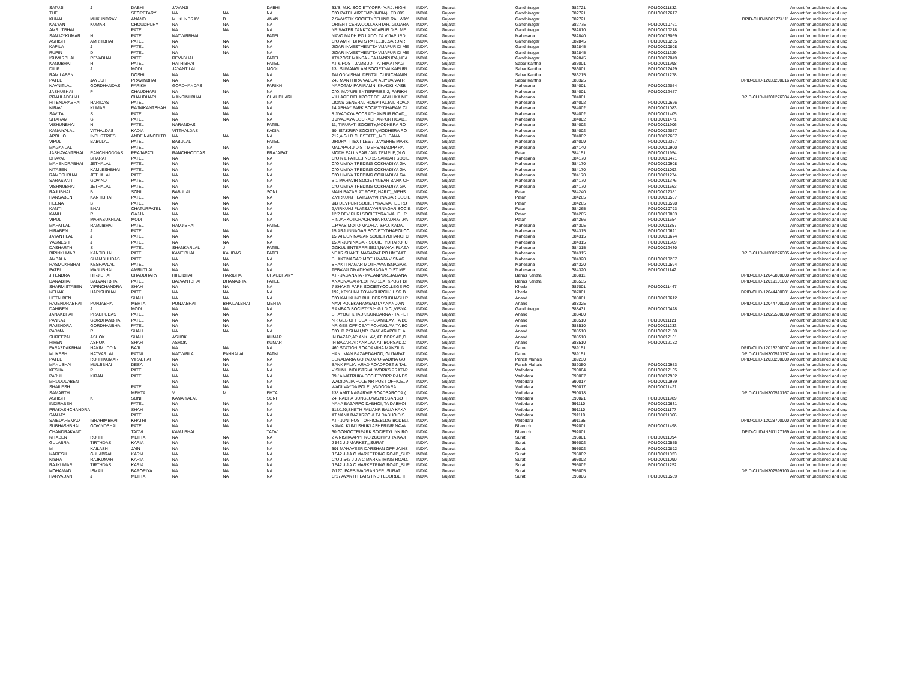| SATUJI | J | DABHI | JAVANJI | | DABHI | 33/B, M.K. SOCIETY,OPP.- V.P.J. HIGH | INDIA | Gujarat | Gandhinagar | 382721 | FOLIO0011832 | Amount for unclaimed and unp |
| THE | | SECRETARY | NA | NA | NA | C/O PATEL AIRTEMP (INDIA) LTD.805 | INDIA | Gujarat | Gandhinagar | 382721 | FOLIO0012617 | Amount for unclaimed and unp |
| KUNAL | MUKUNDRAY | ANAND | MUKUNDRAY | D | ANAN | 2 SWASTIK SOCIETYBEHIND RAILWAY | INDIA | Gujarat | Gandhinagar | 382721 | | DPID-CLID-IN301774111 Amount for unclaimed and unp |
| KALYAN | KUMAR | CHOUDHURY | NA | NA | NA | ORIENT CERWOOLLAKHTAR,,GUJARA | INDIA | Gujarat | Gandhinagar | 382775 | FOLIO0010761 | Amount for unclaimed and unp |
| AMRUTBHAI | | PATEL | NA | NA | NA | NR WATER TANKTA VIJAPUR DIS. ME | INDIA | Gujarat | Gandhinagar | 382810 | FOLIO0010218 | Amount for unclaimed and unp |
| SANJAYKUMAR | N | PATEL | NATVARBHAI | | PATEL | NAVO MADH PO LADOLTA VIJAPURD | INDIA | Gujarat | Mahesana | 382840 | FOLIO0013069 | Amount for unclaimed and unp |
| ASHISH | AMRITBHAI | PATEL | NA | NA | NA | C/O AMRITBHAI S PATEL,80,SARDAR | INDIA | Gujarat | Gandhinagar | 382845 | FOLIO0010265 | Amount for unclaimed and unp |
| KAPILA | J | PATEL | NA | NA | NA | JIGAR INVESTMENTTA VIJAPUR DI ME | INDIA | Gujarat | Gandhinagar | 382845 | FOLIO0010808 | Amount for unclaimed and unp |
| RUPIN | D | PATEL | NA | NA | NA | JIGAR INVESTMENTTA VIJAPUR DI ME | INDIA | Gujarat | Gandhinagar | 382845 | FOLIO0011329 | Amount for unclaimed and unp |
| ISHVARBHAI | REVABHAI | PATEL | REVABHAI | | PATEL | AT&POST MANSA - SAJJANPURA,NEA | INDIA | Gujarat | Gandhinagar | 382845 | FOLIO0012049 | Amount for unclaimed and unp |
| KANUBHAI | H | PATEL | HATHIBHAI | | PATEL | AT & POST. JAMBUDI,TA: HIMATNAG | INDIA | Gujarat | Sabar Kantha | 383001 | FOLIO0011998 | Amount for unclaimed and unp |
| DILIP | J | MODI | JAYANTILAL | | MODI | 13 , SUMANGLAM SOCIETYALKAPURI | INDIA | Gujarat | Sabar Kantha | 383001 | FOLIO0012429 | Amount for unclaimed and unp |
| RAMILABEN | | DOSHI | NA | NA | NA | TALOD VISHAL DENTAL CLINICMANIN | INDIA | Gujarat | Sabar Kantha | 383215 | FOLIO0011278 | Amount for unclaimed and unp |
| PATEL | JAYESH | PRAVINBHAI | NA | NA | NA | 245 MANTHIRA VALUAFALIYUA VATR | INDIA | Gujarat | Sabar Kantha | 383325 | | DPID-CLID-12033200016 Amount for unclaimed and unp |
| NAVNITLAL | GORDHANDAS | PARIKH | GORDHANDAS | | PARIKH | NAROTAM PARIRAMNI KHADKI,KASB | INDIA | Gujarat | Mahesana | 384001 | FOLIO0012054 | Amount for unclaimed and unp |
| JASHUBHAI | P | CHAUDHARI | NA | NA | NA | C/O. MAYURI ENTERPRISE-2, PARIKH | INDIA | Gujarat | Mahesana | 384001 | FOLIO0012457 | Amount for unclaimed and unp |
| PRAHLADBHAI | | CHAUDHARI | MANSINHBHAI | | CHAUDHARI | VILLAGE DELAPOST DELATALUKA ME | INDIA | Gujarat | Mahesana | 384001 | | DPID-CLID-IN301276304 Amount for unclaimed and unp |
| HITENDRABHAI | HARIDAS | PATEL | NA | NA | NA | LIONS GENERAL HOSPITALJAIL ROAD, | INDIA | Gujarat | Mahesana | 384002 | FOLIO0010626 | Amount for unclaimed and unp |
| NIRAV | KUMAR | RAJNIKANTSHAH | NA | NA | NA | 14,ABHAY PARK SOCIETYDHARAM CI | INDIA | Gujarat | Mahesana | 384002 | FOLIO0011083 | Amount for unclaimed and unp |
| SAVITA | S | PATEL | NA | NA | NA | 8 JIVADAYA SOCRADHANPUR ROAD,, | INDIA | Gujarat | Mahesana | 384002 | FOLIO0011405 | Amount for unclaimed and unp |
| SITARAM | G | PATEL | NA | NA | NA | 8 JIVADAYA SOCRADHANPUR ROAD,, | INDIA | Gujarat | Mahesana | 384002 | FOLIO0011471 | Amount for unclaimed and unp |
| VISHUNBHAI | N | PATEL | NARANDAS | | PATEL | 11, TIRUPATI SOCIETY,MODHERA RO | INDIA | Gujarat | Mahesana | 384002 | FOLIO0011906 | Amount for unclaimed and unp |
| KANAIYALAL | VITHALDAS | KADIA | VITTHALDAS | | KADIA | 50, IST.KRIPA SOCIETY,MODHERA RO | INDIA | Gujarat | Mahesana | 384002 | FOLIO0012057 | Amount for unclaimed and unp |
| APOLLO | INDUSTRIES | ANDFINANCELTD | NA | NA | NA | 212,A G.I.D.C. ESTATE,,,MEHSANA | INDIA | Gujarat | Mahesana | 384002 | FOLIO0012607 | Amount for unclaimed and unp |
| VIPUL | BABULAL | PATEL | BABULAL | | PATEL | JIRUPATI TEXTILE6/7, JAYSHRE MARK | INDIA | Gujarat | Mahesana | 384009 | FOLIO0012367 | Amount for unclaimed and unp |
| MAGANLAL | | PATEL | NA | NA | NA | MALAPARU DIST: MEHSANAOPP RA | INDIA | Gujarat | Mahesana | 384140 | FOLIO0010900 | Amount for unclaimed and unp |
| JASHAVANTBHAI | RANCHHODDAS | PRAJAPATI | RANCHHODDAS | | PRAJAPAT | MODH FALI,NEAR JAIN TEMPLE,(N.G. | INDIA | Gujarat | Patan | 384151 | FOLIO0011954 | Amount for unclaimed and unp |
| DHAVAL | BHARAT | PATEL | NA | NA | NA | C/O N L PATELB NO 25,SARDAR SOCIE | INDIA | Gujarat | Mahesana | 384170 | FOLIO0010471 | Amount for unclaimed and unp |
| MAHENDRABHAI | JETHALAL | PATEL | NA | NA | NA | C/O UMIYA TREDING COKHADIYA GA | INDIA | Gujarat | Mahesana | 384170 | FOLIO0010908 | Amount for unclaimed and unp |
| NITABEN | KAMLESHBHAI | PATEL | NA | NA | NA | C/O UMIYA TREDING COKHADIYA GA | INDIA | Gujarat | Mahesana | 384170 | FOLIO0011093 | Amount for unclaimed and unp |
| RAMESHBHAI | JETHALAL | PATEL | NA | NA | NA | C/O UMIYA TREDING COKHADIYA GA | INDIA | Gujarat | Mahesana | 384170 | FOLIO0011274 | Amount for unclaimed and unp |
| SARASVATI | GOVIND | PATEL | NA | NA | NA | B 1 MAHAVIR SOCIETYNEAR BANK OF | INDIA | Gujarat | Mahesana | 384170 | FOLIO0011376 | Amount for unclaimed and unp |
| VISHNUBHAI | JETHALAL | PATEL | NA | NA | NA | C/O UMIYA TREDING COKHADIYA GA | INDIA | Gujarat | Mahesana | 384170 | FOLIO0011663 | Amount for unclaimed and unp |
| RAJUBHAI | B | SONI | BABULAL | | SONI | MAIN BAZAR,AT POST, HARIT,,,MEHS | INDIA | Gujarat | Patan | 384240 | FOLIO0012381 | Amount for unclaimed and unp |
| HANSABEN | KANTIBHAI | PATEL | NA | NA | NA | 2,VIRKUNJ FLATSJAYVIRNAGAR SOCIE | INDIA | Gujarat | Patan | 384265 | FOLIO0010567 | Amount for unclaimed and unp |
| HEENA | B | PATEL | NA | NA | NA | 9/B DEVPURI SOCIETYRAJMAHEL RO | INDIA | Gujarat | Patan | 384265 | FOLIO0010598 | Amount for unclaimed and unp |
| KANTI | BHAI | CHATURPATEL | NA | NA | NA | 2,VIRKUNJ FLATSJAYVIRNAGAR SOCIE | INDIA | Gujarat | Patan | 384265 | FOLIO0010793 | Amount for unclaimed and unp |
| KANU | R | GAJJA | NA | NA | NA | 12/2 DEV PURI SOCIETYRAJMAHEL R | INDIA | Gujarat | Patan | 384265 | FOLIO0010803 | Amount for unclaimed and unp |
| VIPUL | MAHASUKHLAL | MODI | NA | NA | NA | PINJARKOTCHACHARIA ROADN.G.,PA | INDIA | Gujarat | Patan | 384266 | FOLIO0011654 | Amount for unclaimed and unp |
| MAFATLAL | RAMJIBHAI | PATEL | RAMJIBHAI | | PATEL | L.P.VAS MOTO MADH,AT&PO. KADA, | INDIA | Gujarat | Mahesana | 384305 | FOLIO0011857 | Amount for unclaimed and unp |
| HIRABEN | J | PATEL | NA | NA | NA | 15,ARJUNNAGAR SOCIETYDHAROI CC | INDIA | Gujarat | Mahesana | 384315 | FOLIO0010621 | Amount for unclaimed and unp |
| JAYANTILAL | J | PATEL | NA | NA | NA | 15, ARJUN NAGAR SOCIETYDHAROI C | INDIA | Gujarat | Mahesana | 384315 | FOLIO0010674 | Amount for unclaimed and unp |
| YAGNESH | J | PATEL | NA | NA | NA | 15,ARJUN NAGAR SOCIETYDHAROI C | INDIA | Gujarat | Mahesana | 384315 | FOLIO0011669 | Amount for unclaimed and unp |
| DASHARTH | S | PATEL | SHANKARLAL | J | PATEL | GOKUL ENTERPRISE14,NANAK PLAZA | INDIA | Gujarat | Mahesana | 384315 | FOLIO0012430 | Amount for unclaimed and unp |
| BIPINKUMAR | KANTIBHAI | PATEL | KANTIBHAI | KALIDAS | PATEL | NEAR SHAKTI NAGARAT PO UMTAAT | INDIA | Gujarat | Mahesana | 384315 | | DPID-CLID-IN301276305 Amount for unclaimed and unp |
| AMBALAL | SHAMBHUDAS | PATEL | NA | NA | NA | SHAKTINAGAR MOTHAVATA VISNAG | INDIA | Gujarat | Mahesana | 384320 | FOLIO0010207 | Amount for unclaimed and unp |
| HASMUKHBHAI | KESHAVLAL | PATEL | NA | NA | NA | SHAKTI NAGAR MOTHAVAVISNAGAR, | INDIA | Gujarat | Mahesana | 384320 | FOLIO0010594 | Amount for unclaimed and unp |
| PATEL | MANUBHAI | AMRUTLAL | NA | NA | NA | TEBAVALOMADHVISNAGAR DIST ME | INDIA | Gujarat | Mahesana | 384320 | FOLIO0011142 | Amount for unclaimed and unp |
| JITENDRA | HIRJIBHAI | CHAUDHARY | HIRJIBHAI | HARIBHAI | CHAUDHARY | AT - JAGANATA - PALANPUR,,JAGANA | INDIA | Gujarat | Banas Kantha | 385011 | | DPID-CLID-12045800000 Amount for unclaimed and unp |
| DANABHAI | BALVANTBHAI | PATEL | BALVANTBHAI | DHANABHAI | PATEL | ANADNAGARPLOT NO 13AT&POST BI | INDIA | Gujarat | Banas Kantha | 385535 | | DPID-CLID-12019101007 Amount for unclaimed and unp |
| SHARMISTABEN | VIPINCHANDRA | SHAH | NA | NA | NA | 7 SHAKTI PARK SOCIETYCOLLEGE RO | INDIA | Gujarat | Kheda | 387001 | FOLIO0011447 | Amount for unclaimed and unp |
| NEHAK | HARISHBHAI | PATEL | NA | NA | NA | 192, KRISHNA TOWNSHIPGUJ HSG B | INDIA | Gujarat | Kheda | 387001 | | DPID-CLID-12044400001 Amount for unclaimed and unp |
| HETALBEN | | SHAH | NA | NA | NA | C/O KALIKUND BUILDERSSUBHASH R | INDIA | Gujarat | Anand | 388001 | FOLIO0010612 | Amount for unclaimed and unp |
| RAJENDRABHAI | PUNJABHAI | MEHTA | PUNJABHAI | BHAILALBHAI | MEHTA | NAVI POLEKARAMSADTA ANAND AN | INDIA | Gujarat | Anand | 388325 | | DPID-CLID-12044700020 Amount for unclaimed and unp |
| DAHIBEN | J | MODI | NA | NA | NA | RAMBAG SOCIETYB/H G I D C,,VISNA | INDIA | Gujarat | Gandhinagar | 388431 | FOLIO0010428 | Amount for unclaimed and unp |
| JANAKBHAI | PRABHUDAS | PATEL | NA | NA | NA | SHAYOGI KHADKISUNDARNA - TA.PET | INDIA | Gujarat | Anand | 388480 | | DPID-CLID-12025500000 Amount for unclaimed and unp |
| PANKAJ | GORDHANBHAI | PATEL | NA | NA | NA | NR GEB OFFICEAT-PO ANKLAV, TA BO | INDIA | Gujarat | Anand | 388510 | FOLIO0011121 | Amount for unclaimed and unp |
| RAJENDRA | GORDHANBHAI | PATEL | NA | NA | NA | NR GEB OFFICEAT-PO ANKLAV, TA BO | INDIA | Gujarat | Anand | 388510 | FOLIO0011233 | Amount for unclaimed and unp |
| PADMA | R | SHAH | NA | NA | NA | C/O. D.P.SHAH,NR. PANJARAPOLE, A | INDIA | Gujarat | Anand | 388510 | FOLIO0012130 | Amount for unclaimed and unp |
| SHREEPAL | ASHOK | SHAH | ASHOK | | KUMAR | IN BAZAR,AT: ANKLAV, AT: BORSAD,C | INDIA | Gujarat | Anand | 388510 | FOLIO0012131 | Amount for unclaimed and unp |
| HIREN | ASHOK | SHAH | ASHOK | | KUMAR | IN BAZAR,AT: ANKLAV, AT: BORSAD,C | INDIA | Gujarat | Anand | 388510 | FOLIO0012132 | Amount for unclaimed and unp |
| FARAZDAKBHAI | HAKIMUDDIN | BAJI | NA | NA | NA | 460 STATION ROADAMINA MANZIL N | INDIA | Gujarat | Dahod | 389151 | | DPID-CLID-12013200007 Amount for unclaimed and unp |
| MUKESH | NATVARLAL | PATNI | NATVARLAL | PANNALAL | PATNI | HANUMAN BAZARDAHOD,,GUJARAT | INDIA | Gujarat | Dahod | 389151 | | DPID-CLID-IN300513157 Amount for unclaimed and unp |
| PATEL | ROHITKUMAR | VIRABHAI | NA | NA | NA | SENADARIA GORADAPO-VADINA GO | INDIA | Gujarat | Panch Mahals | 389230 | | DPID-CLID-12033200009 Amount for unclaimed and unp |
| MANUBHAI | MULJIBHAI | DESAI | NA | NA | NA | BANK FALIA, ARAD ROADPOST & TAL | INDIA | Gujarat | Panch Mahals | 389350 | FOLIO0010953 | Amount for unclaimed and unp |
| KESHA | P | PATEL | NA | NA | NA | VISHNU INDUSTRIAL WORKS,PRATAP | INDIA | Gujarat | Vadodara | 390004 | FOLIO0012135 | Amount for unclaimed and unp |
| PARUL | KIRAN | PATEL | NA | NA | NA | 39 / A MATRUKA SOCIETYOPP RANES | INDIA | Gujarat | Vadodara | 390007 | FOLIO0012962 | Amount for unclaimed and unp |
| MRUDULABEN | | | NA | NA | NA | WADIDALIA POLE NR POST OFFICE,,V | INDIA | Gujarat | Vadodara | 390017 | FOLIO0010989 | Amount for unclaimed and unp |
| SHAILESH | | PATEL | NA | NA | NA | WADI VAYDA POLE,,,VADODARA | INDIA | Gujarat | Vadodara | 390017 | FOLIO0011421 | Amount for unclaimed and unp |
| SAMARTH | | MEHTA | V | M | EHTA | 138 AMIT NAGARVIP ROADBARODA,( | INDIA | Gujarat | Vadodara | 390018 | | DPID-CLID-IN300513167 Amount for unclaimed and unp |
| ASHISH | K | SONI | KANAIYALAL | | SONI | 24, RADHA BUNGLOWS,NR.GANGOTI | INDIA | Gujarat | Vadodara | 390021 | FOLIO0011989 | Amount for unclaimed and unp |
| INDIRABEN | | PATEL | NA | NA | NA | NANA BAZARPO DABHOI, TA DABHOI | INDIA | Gujarat | Vadodara | 391110 | FOLIO0010631 | Amount for unclaimed and unp |
| PRAKASHCHANDRA | | SHAH | NA | NA | NA | 515/120,SHETH FALIANR BALIA KAKA | INDIA | Gujarat | Vadodara | 391110 | FOLIO0011177 | Amount for unclaimed and unp |
| SANJAY | | PATEL | NA | NA | NA | AT NANA BAZARPO & TA DABHOIDIS. | INDIA | Gujarat | Vadodara | 391110 | FOLIO0011366 | Amount for unclaimed and unp |
| SAIEDAHEMAD | IBRAHIMBHAI | KHATRI | NA | NA | NA | AT - JUNI POST OFFICE,BLDG BODELI, | INDIA | Gujarat | Vadodara | 391135 | | DPID-CLID-12028700000 Amount for unclaimed and unp |
| SUBHASHBHAI | GOVINDBHAI | PATEL | NA | NA | NA | KAMALKUNJ SHUKLASHERINR.NAVA | INDIA | Gujarat | Bharuch | 392001 | FOLIO0011498 | Amount for unclaimed and unp |
| CHANDRAKANT | | TADVI | KAMJIBHAI | | TADVI | 30 GONGOTRIPARK SOCIETYLINK RO | INDIA | Gujarat | Bharuch | 392001 | | DPID-CLID-IN301127169 Amount for unclaimed and unp |
| NITABEN | ROHIT | MEHTA | NA | NA | NA | 2 A NISHA APPT NO 2GOPIPURA KAJI | INDIA | Gujarat | Surat | 395001 | FOLIO0011094 | Amount for unclaimed and unp |
| GULABRAI | TIRTHDAS | KARIA | NA | NA | NA | J 542 J J MARKET,,,SURAT | INDIA | Gujarat | Surat | 395002 | FOLIO0010555 | Amount for unclaimed and unp |
| M | KAILASH | JAIN | NA | NA | NA | 301 MAHAVEER DARSHAN OPP JAINS | INDIA | Gujarat | Surat | 395002 | FOLIO0010892 | Amount for unclaimed and unp |
| NARESH | GULABRAI | KARIA | NA | NA | NA | J 542 J J A C MARKETRING ROAD,,SUR | INDIA | Gujarat | Surat | 395002 | FOLIO0011023 | Amount for unclaimed and unp |
| NISHA | RAJKUMAR | KARIA | NA | NA | NA | C/O J 542 J J A C MARKETRING ROAD, | INDIA | Gujarat | Surat | 395002 | FOLIO0011090 | Amount for unclaimed and unp |
| RAJKUMAR | TIRTHDAS | KARIA | NA | NA | NA | J 542 J J A C MARKETRING ROAD,,SUR | INDIA | Gujarat | Surat | 395002 | FOLIO0011252 | Amount for unclaimed and unp |
| MOHAMAD | ISMAIL | BAPORIYA | NA | NA | NA | 7/127, PARSIWADRANDER,,SURAT | INDIA | Gujarat | Surat | 395005 | | DPID-CLID-IN302599100 Amount for unclaimed and unp |
| HARVADAN | J | MEHTA | NA | NA | NA | C/17 AVANTI FLATS IIND FLOORBEHI | INDIA | Gujarat | Surat | 395006 | FOLIO0010589 | Amount for unclaimed and unp |